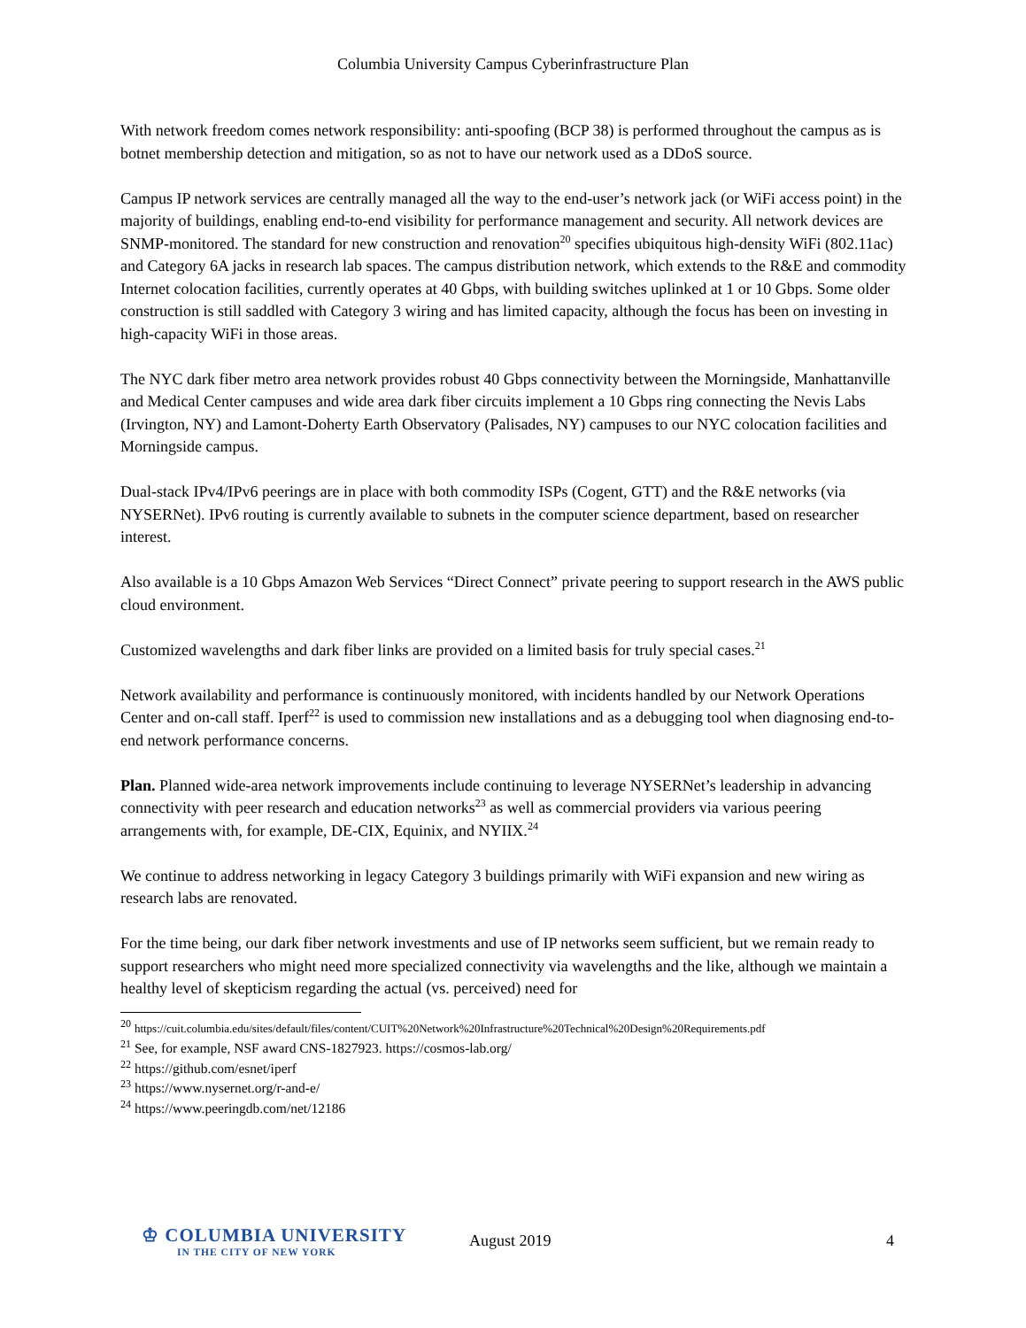Columbia University Campus Cyberinfrastructure Plan
With network freedom comes network responsibility: anti-spoofing (BCP 38) is performed throughout the campus as is botnet membership detection and mitigation, so as not to have our network used as a DDoS source.
Campus IP network services are centrally managed all the way to the end-user’s network jack (or WiFi access point) in the majority of buildings, enabling end-to-end visibility for performance management and security. All network devices are SNMP-monitored. The standard for new construction and renovation<sup>20</sup> specifies ubiquitous high-density WiFi (802.11ac) and Category 6A jacks in research lab spaces. The campus distribution network, which extends to the R&E and commodity Internet colocation facilities, currently operates at 40 Gbps, with building switches uplinked at 1 or 10 Gbps. Some older construction is still saddled with Category 3 wiring and has limited capacity, although the focus has been on investing in high-capacity WiFi in those areas.
The NYC dark fiber metro area network provides robust 40 Gbps connectivity between the Morningside, Manhattanville and Medical Center campuses and wide area dark fiber circuits implement a 10 Gbps ring connecting the Nevis Labs (Irvington, NY) and Lamont-Doherty Earth Observatory (Palisades, NY) campuses to our NYC colocation facilities and Morningside campus.
Dual-stack IPv4/IPv6 peerings are in place with both commodity ISPs (Cogent, GTT) and the R&E networks (via NYSERNet). IPv6 routing is currently available to subnets in the computer science department, based on researcher interest.
Also available is a 10 Gbps Amazon Web Services “Direct Connect” private peering to support research in the AWS public cloud environment.
Customized wavelengths and dark fiber links are provided on a limited basis for truly special cases.<sup>21</sup>
Network availability and performance is continuously monitored, with incidents handled by our Network Operations Center and on-call staff. Iperf<sup>22</sup> is used to commission new installations and as a debugging tool when diagnosing end-to-end network performance concerns.
Plan. Planned wide-area network improvements include continuing to leverage NYSERNet’s leadership in advancing connectivity with peer research and education networks<sup>23</sup> as well as commercial providers via various peering arrangements with, for example, DE-CIX, Equinix, and NYIIX.<sup>24</sup>
We continue to address networking in legacy Category 3 buildings primarily with WiFi expansion and new wiring as research labs are renovated.
For the time being, our dark fiber network investments and use of IP networks seem sufficient, but we remain ready to support researchers who might need more specialized connectivity via wavelengths and the like, although we maintain a healthy level of skepticism regarding the actual (vs. perceived) need for
<sup>20</sup> https://cuit.columbia.edu/sites/default/files/content/CUIT%20Network%20Infrastructure%20Technical%20Design%20Requirements.pdf
<sup>21</sup> See, for example, NSF award CNS-1827923. https://cosmos-lab.org/
<sup>22</sup> https://github.com/esnet/iperf
<sup>23</sup> https://www.nysernet.org/r-and-e/
<sup>24</sup> https://www.peeringdb.com/net/12186
♔ COLUMBIA UNIVERSITY
IN THE CITY OF NEW YORK
August 2019 4